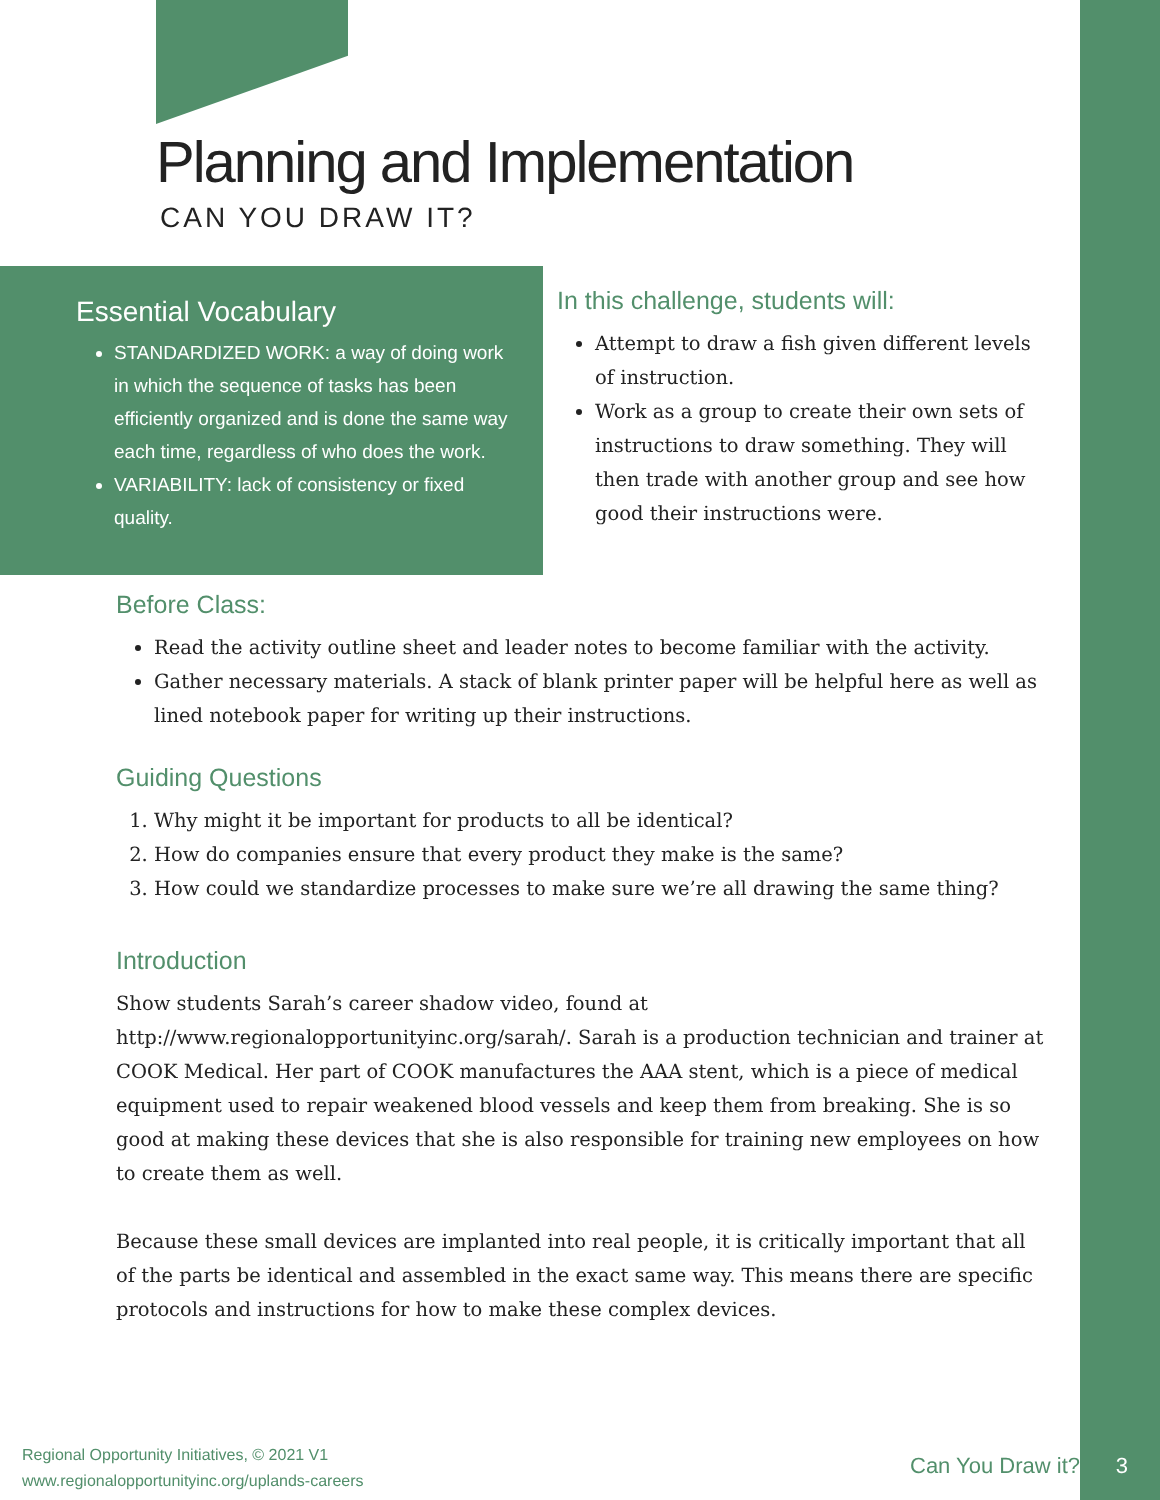Planning and Implementation
CAN YOU DRAW IT?
Essential Vocabulary
STANDARDIZED WORK: a way of doing work in which the sequence of tasks has been efficiently organized and is done the same way each time, regardless of who does the work.
VARIABILITY: lack of consistency or fixed quality.
In this challenge, students will:
Attempt to draw a fish given different levels of instruction.
Work as a group to create their own sets of instructions to draw something. They will then trade with another group and see how good their instructions were.
Before Class:
Read the activity outline sheet and leader notes to become familiar with the activity.
Gather necessary materials. A stack of blank printer paper will be helpful here as well as lined notebook paper for writing up their instructions.
Guiding Questions
1. Why might it be important for products to all be identical?
2. How do companies ensure that every product they make is the same?
3. How could we standardize processes to make sure we’re all drawing the same thing?
Introduction
Show students Sarah’s career shadow video, found at http://www.regionalopportunityinc.org/sarah/. Sarah is a production technician and trainer at COOK Medical. Her part of COOK manufactures the AAA stent, which is a piece of medical equipment used to repair weakened blood vessels and keep them from breaking. She is so good at making these devices that she is also responsible for training new employees on how to create them as well.
Because these small devices are implanted into real people, it is critically important that all of the parts be identical and assembled in the exact same way. This means there are specific protocols and instructions for how to make these complex devices.
Regional Opportunity Initiatives, © 2021 V1
www.regionalopportunityinc.org/uplands-careers
Can You Draw it? 3